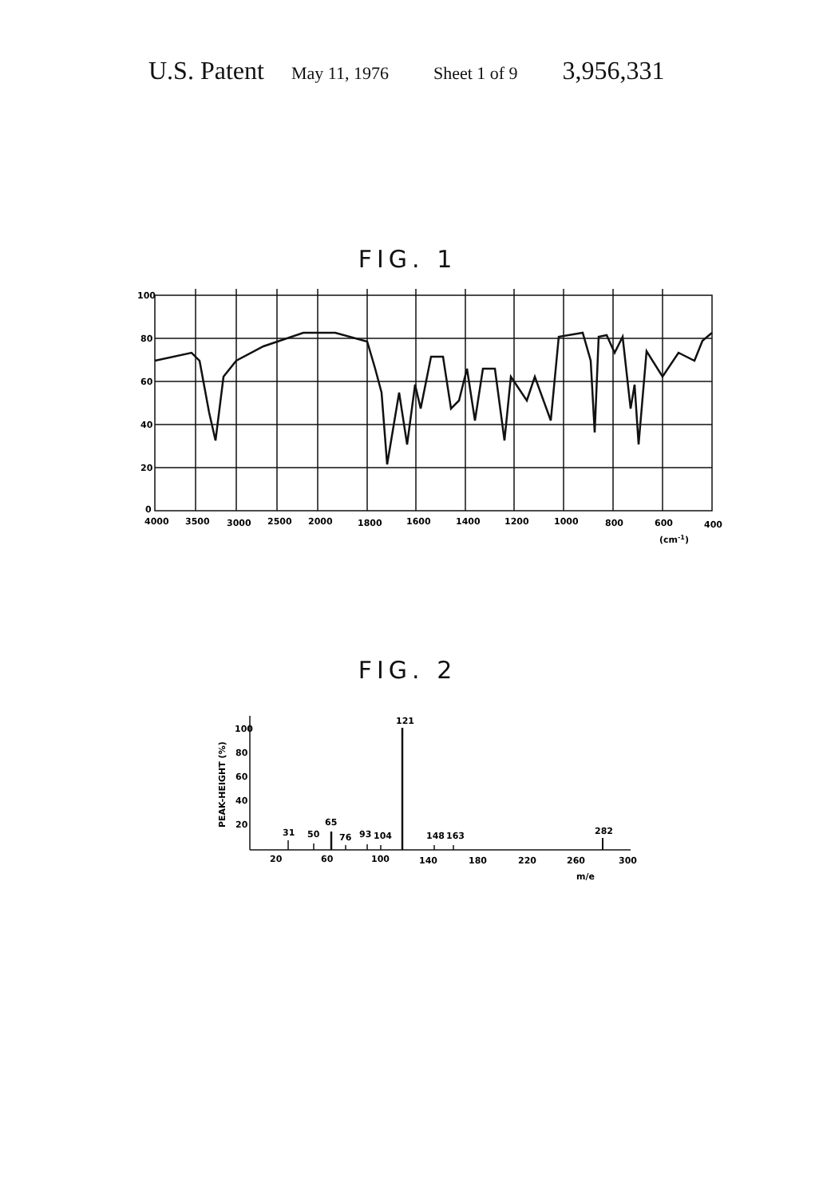U.S. Patent May 11, 1976 Sheet 1 of 9 3,956,331
FIG. 1
100
80
60
40
20
0
4000
3500
3000
2500
2000
1800
1600
1400
1200
1000
800
600
400
(cm-1)
FIG. 2
100
80
60
40
20
121
31
50
65
76
93
104
148
163
282
20
60
100
140
180
220
260
300
m/e
PEAK-HEIGHT (%)